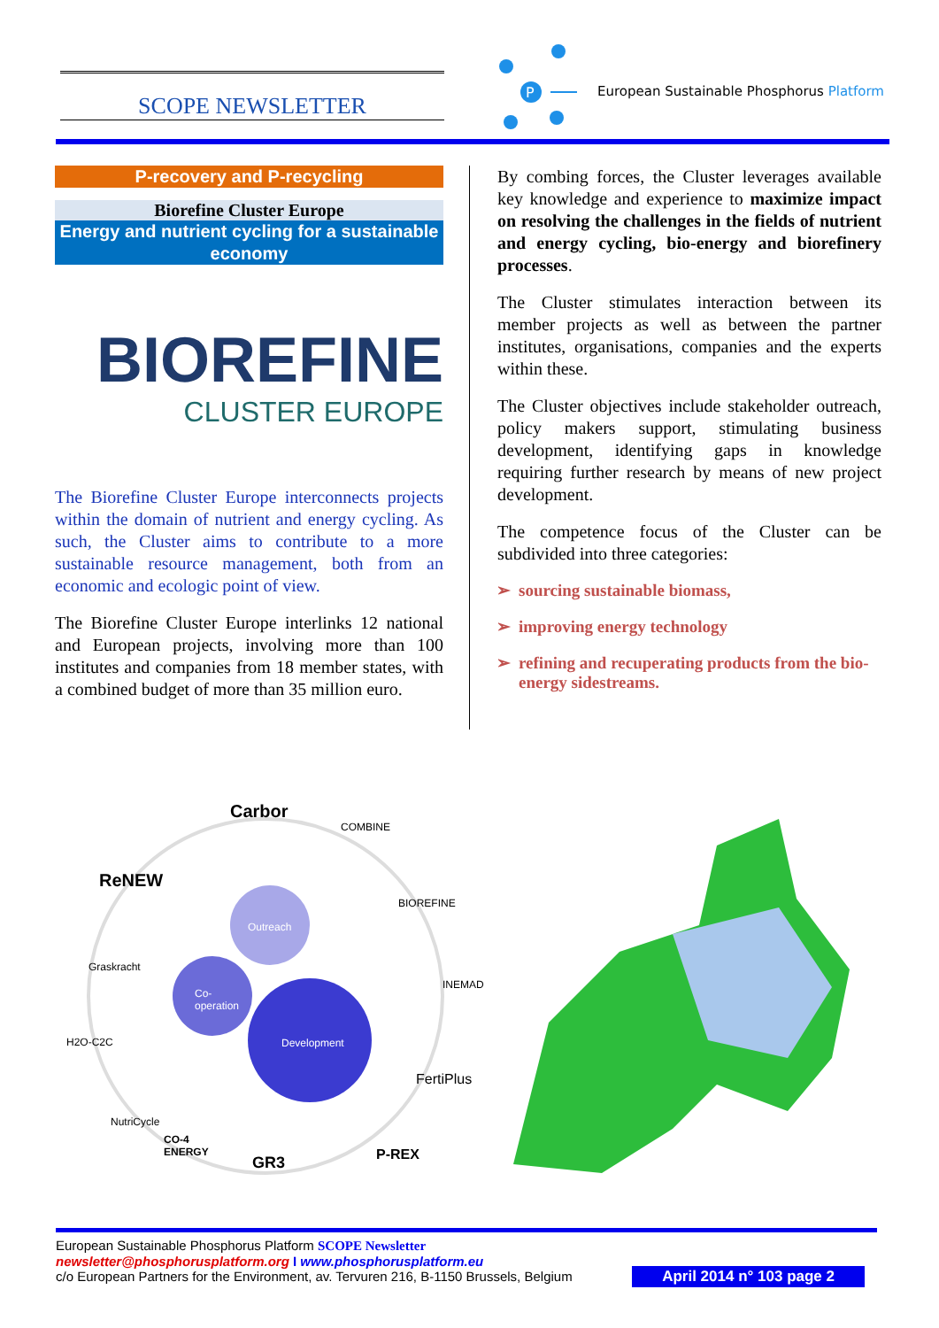SCOPE NEWSLETTER
P
European Sustainable Phosphorus Platform
P-recovery and P-recycling
Biorefine Cluster Europe
Energy and nutrient cycling for a sustainable economy
BIOREFINE
CLUSTER EUROPE
The Biorefine Cluster Europe interconnects projects within the domain of nutrient and energy cycling. As such, the Cluster aims to contribute to a more sustainable resource management, both from an economic and ecologic point of view.
The Biorefine Cluster Europe interlinks 12 national and European projects, involving more than 100 institutes and companies from 18 member states, with a combined budget of more than 35 million euro.
By combing forces, the Cluster leverages available key knowledge and experience to maximize impact on resolving the challenges in the fields of nutrient and energy cycling, bio-energy and biorefinery processes.
The Cluster stimulates interaction between its member projects as well as between the partner institutes, organisations, companies and the experts within these.
The Cluster objectives include stakeholder outreach, policy makers support, stimulating business development, identifying gaps in knowledge requiring further research by means of new project development.
The competence focus of the Cluster can be subdivided into three categories:
sourcing sustainable biomass,
improving energy technology
refining and recuperating products from the bio-energy sidestreams.
Outreach
Co-
operation
Development
Carbor
COMBINE
ReNEW
BIOREFINE
Graskracht
INEMAD
H2O-C2C
FertiPlus
NutriCycle
CO-4
ENERGY
GR3 P-REX
European Sustainable Phosphorus Platform SCOPE Newsletter
newsletter@phosphorusplatform.org I www.phosphorusplatform.eu
c/o European Partners for the Environment, av. Tervuren 216, B-1150 Brussels, Belgium
April 2014 n° 103 page 2